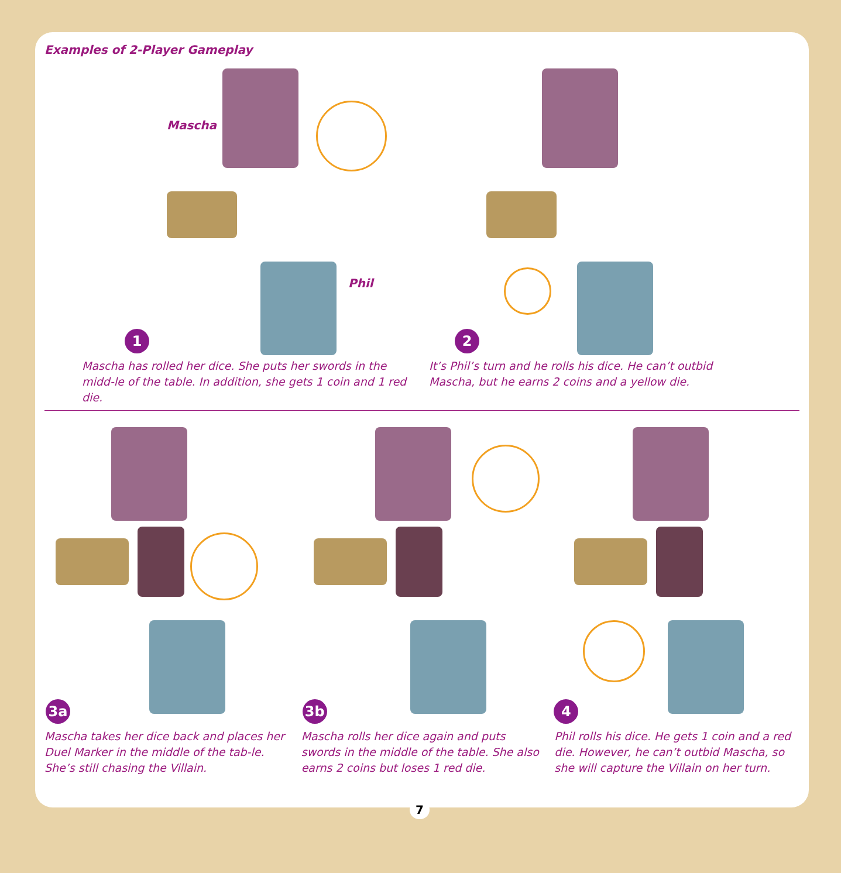Examples of 2-Player Gameplay
Mascha
Phil
1
Mascha has rolled her dice. She puts her swords in the midd-le of the table. In addition, she gets 1 coin and 1 red die.
2
It’s Phil’s turn and he rolls his dice. He can’t outbid Mascha, but he earns 2 coins and a yellow die.
3a
Mascha takes her dice back and places her Duel Marker in the middle of the tab-le. She’s still chasing the Villain.
3b
Mascha rolls her dice again and puts swords in the middle of the table. She also earns 2 coins but loses 1 red die.
4
Phil rolls his dice. He gets 1 coin and a red die. However, he can’t outbid Mascha, so she will capture the Villain on her turn.
7